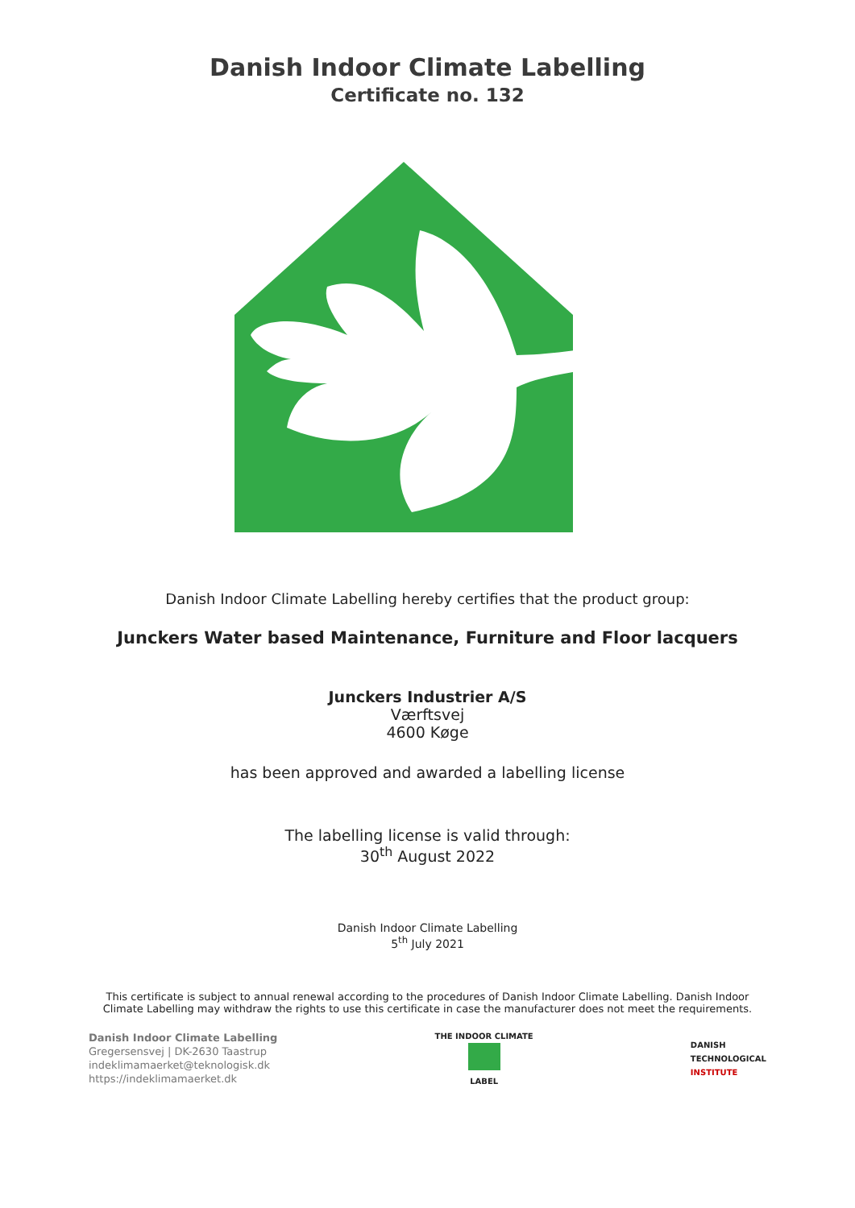Danish Indoor Climate Labelling
Certificate no. 132
Danish Indoor Climate Labelling hereby certifies that the product group:
Junckers Water based Maintenance, Furniture and Floor lacquers
Junckers Industrier A/S
Værftsvej
4600 Køge
has been approved and awarded a labelling license
The labelling license is valid through:
30<sup>th</sup> August 2022
Danish Indoor Climate Labelling
5<sup>th</sup> July 2021
This certificate is subject to annual renewal according to the procedures of Danish Indoor Climate Labelling. Danish Indoor Climate Labelling may withdraw the rights to use this certificate in case the manufacturer does not meet the requirements.
Danish Indoor Climate Labelling
Gregersensvej | DK-2630 Taastrup
indeklimamaerket@teknologisk.dk
https://indeklimamaerket.dk
THE INDOOR CLIMATE
LABEL
DANISH
TECHNOLOGICAL
INSTITUTE